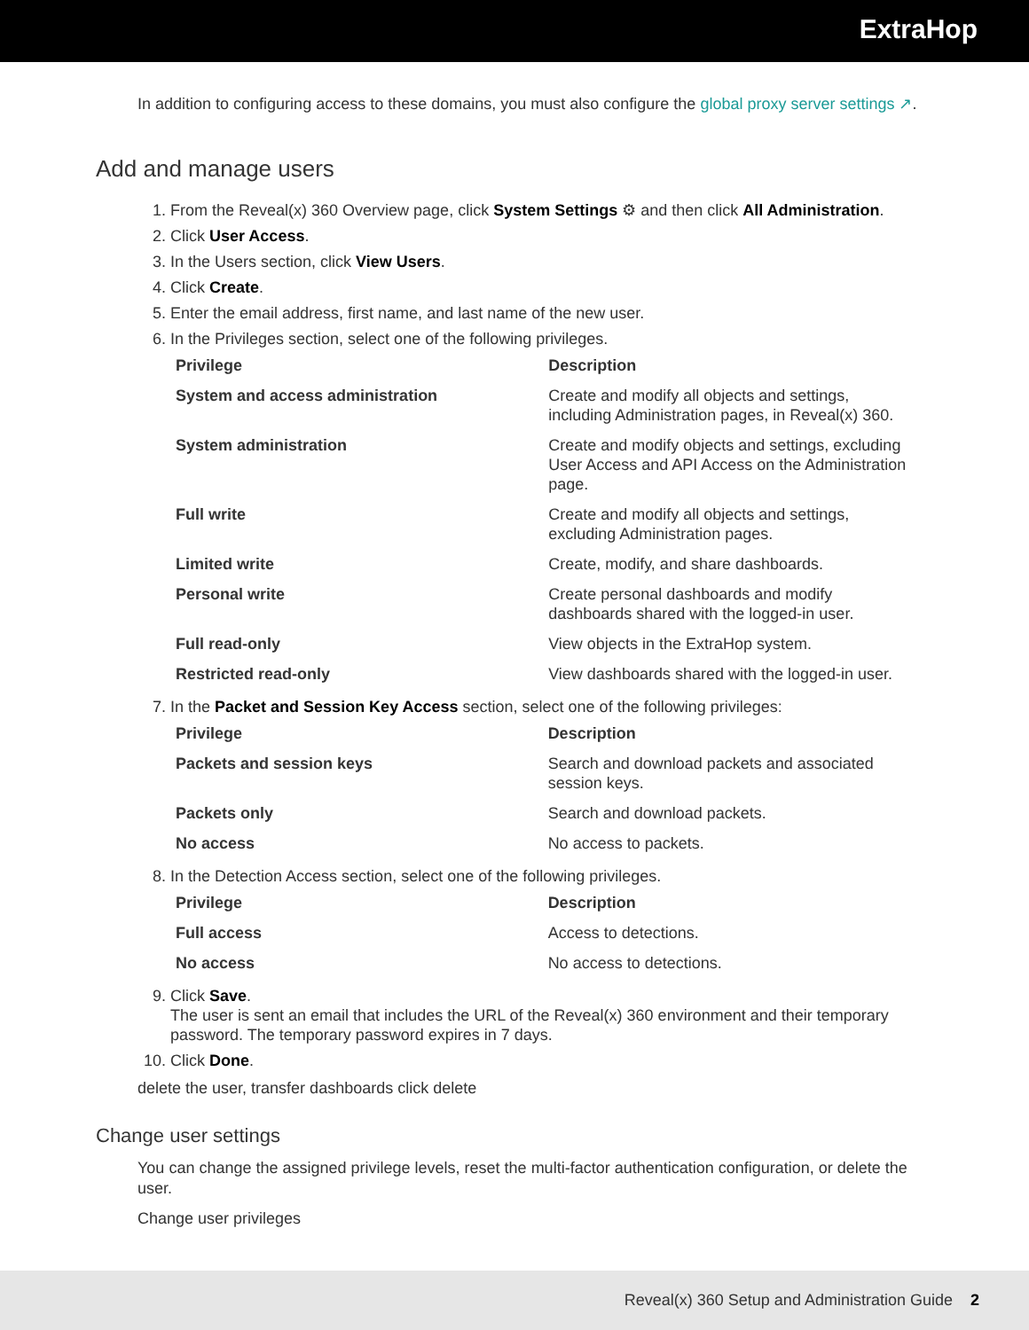ExtraHop
In addition to configuring access to these domains, you must also configure the global proxy server settings ↗.
Add and manage users
1. From the Reveal(x) 360 Overview page, click System Settings ⚙ and then click All Administration.
2. Click User Access.
3. In the Users section, click View Users.
4. Click Create.
5. Enter the email address, first name, and last name of the new user.
6. In the Privileges section, select one of the following privileges.
| Privilege | Description |
| --- | --- |
| System and access administration | Create and modify all objects and settings, including Administration pages, in Reveal(x) 360. |
| System administration | Create and modify objects and settings, excluding User Access and API Access on the Administration page. |
| Full write | Create and modify all objects and settings, excluding Administration pages. |
| Limited write | Create, modify, and share dashboards. |
| Personal write | Create personal dashboards and modify dashboards shared with the logged-in user. |
| Full read-only | View objects in the ExtraHop system. |
| Restricted read-only | View dashboards shared with the logged-in user. |
7. In the Packet and Session Key Access section, select one of the following privileges:
| Privilege | Description |
| --- | --- |
| Packets and session keys | Search and download packets and associated session keys. |
| Packets only | Search and download packets. |
| No access | No access to packets. |
8. In the Detection Access section, select one of the following privileges.
| Privilege | Description |
| --- | --- |
| Full access | Access to detections. |
| No access | No access to detections. |
9. Click Save.
The user is sent an email that includes the URL of the Reveal(x) 360 environment and their temporary password. The temporary password expires in 7 days.
10. Click Done.
delete the user, transfer dashboards click delete
Change user settings
You can change the assigned privilege levels, reset the multi-factor authentication configuration, or delete the user.
Change user privileges
Reveal(x) 360 Setup and Administration Guide 2